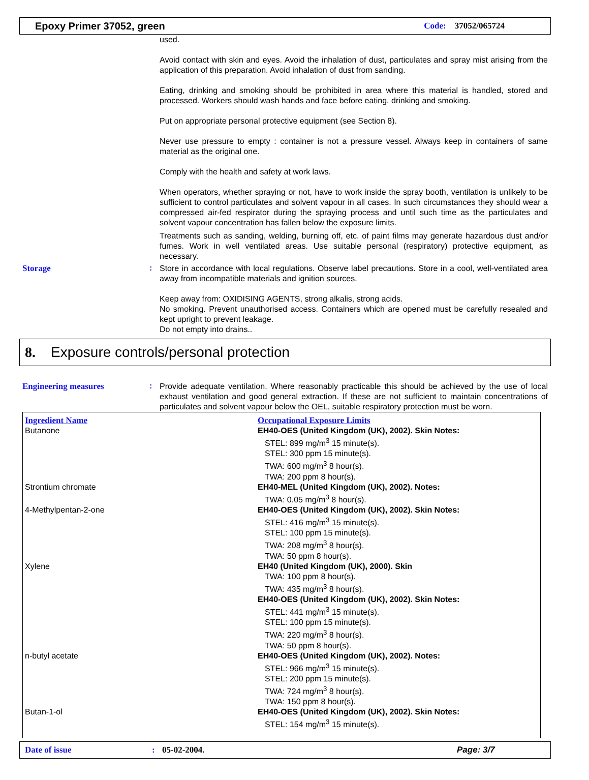Epoxy Primer 37052, green Code: 37052/065724
used.
Avoid contact with skin and eyes. Avoid the inhalation of dust, particulates and spray mist arising from the application of this preparation. Avoid inhalation of dust from sanding.
Eating, drinking and smoking should be prohibited in area where this material is handled, stored and processed. Workers should wash hands and face before eating, drinking and smoking.
Put on appropriate personal protective equipment (see Section 8).
Never use pressure to empty : container is not a pressure vessel. Always keep in containers of same material as the original one.
Comply with the health and safety at work laws.
When operators, whether spraying or not, have to work inside the spray booth, ventilation is unlikely to be sufficient to control particulates and solvent vapour in all cases. In such circumstances they should wear a compressed air-fed respirator during the spraying process and until such time as the particulates and solvent vapour concentration has fallen below the exposure limits.
Treatments such as sanding, welding, burning off, etc. of paint films may generate hazardous dust and/or fumes. Work in well ventilated areas. Use suitable personal (respiratory) protective equipment, as necessary.
Storage :
Store in accordance with local regulations. Observe label precautions. Store in a cool, well-ventilated area away from incompatible materials and ignition sources.
Keep away from: OXIDISING AGENTS, strong alkalis, strong acids.
No smoking. Prevent unauthorised access. Containers which are opened must be carefully resealed and kept upright to prevent leakage.
Do not empty into drains..
8. Exposure controls/personal protection
Engineering measures :
Provide adequate ventilation. Where reasonably practicable this should be achieved by the use of local exhaust ventilation and good general extraction. If these are not sufficient to maintain concentrations of particulates and solvent vapour below the OEL, suitable respiratory protection must be worn.
| Ingredient Name | Occupational Exposure Limits |
| --- | --- |
| Butanone | EH40-OES (United Kingdom (UK), 2002). Skin Notes: STEL: 899 mg/m<sup>3</sup> 15 minute(s). STEL: 300 ppm 15 minute(s). TWA: 600 mg/m<sup>3</sup> 8 hour(s). TWA: 200 ppm 8 hour(s). |
| Strontium chromate | EH40-MEL (United Kingdom (UK), 2002). Notes: TWA: 0.05 mg/m<sup>3</sup> 8 hour(s). |
| 4-Methylpentan-2-one | EH40-OES (United Kingdom (UK), 2002). Skin Notes: STEL: 416 mg/m<sup>3</sup> 15 minute(s). STEL: 100 ppm 15 minute(s). TWA: 208 mg/m<sup>3</sup> 8 hour(s). TWA: 50 ppm 8 hour(s). |
| Xylene | EH40 (United Kingdom (UK), 2000). Skin TWA: 100 ppm 8 hour(s). TWA: 435 mg/m<sup>3</sup> 8 hour(s). EH40-OES (United Kingdom (UK), 2002). Skin Notes: STEL: 441 mg/m<sup>3</sup> 15 minute(s). STEL: 100 ppm 15 minute(s). TWA: 220 mg/m<sup>3</sup> 8 hour(s). TWA: 50 ppm 8 hour(s). |
| n-butyl acetate | EH40-OES (United Kingdom (UK), 2002). Notes: STEL: 966 mg/m<sup>3</sup> 15 minute(s). STEL: 200 ppm 15 minute(s). TWA: 724 mg/m<sup>3</sup> 8 hour(s). TWA: 150 ppm 8 hour(s). |
| Butan-1-ol | EH40-OES (United Kingdom (UK), 2002). Skin Notes: STEL: 154 mg/m<sup>3</sup> 15 minute(s). |
Date of issue: 05-02-2004. Page: 3/7